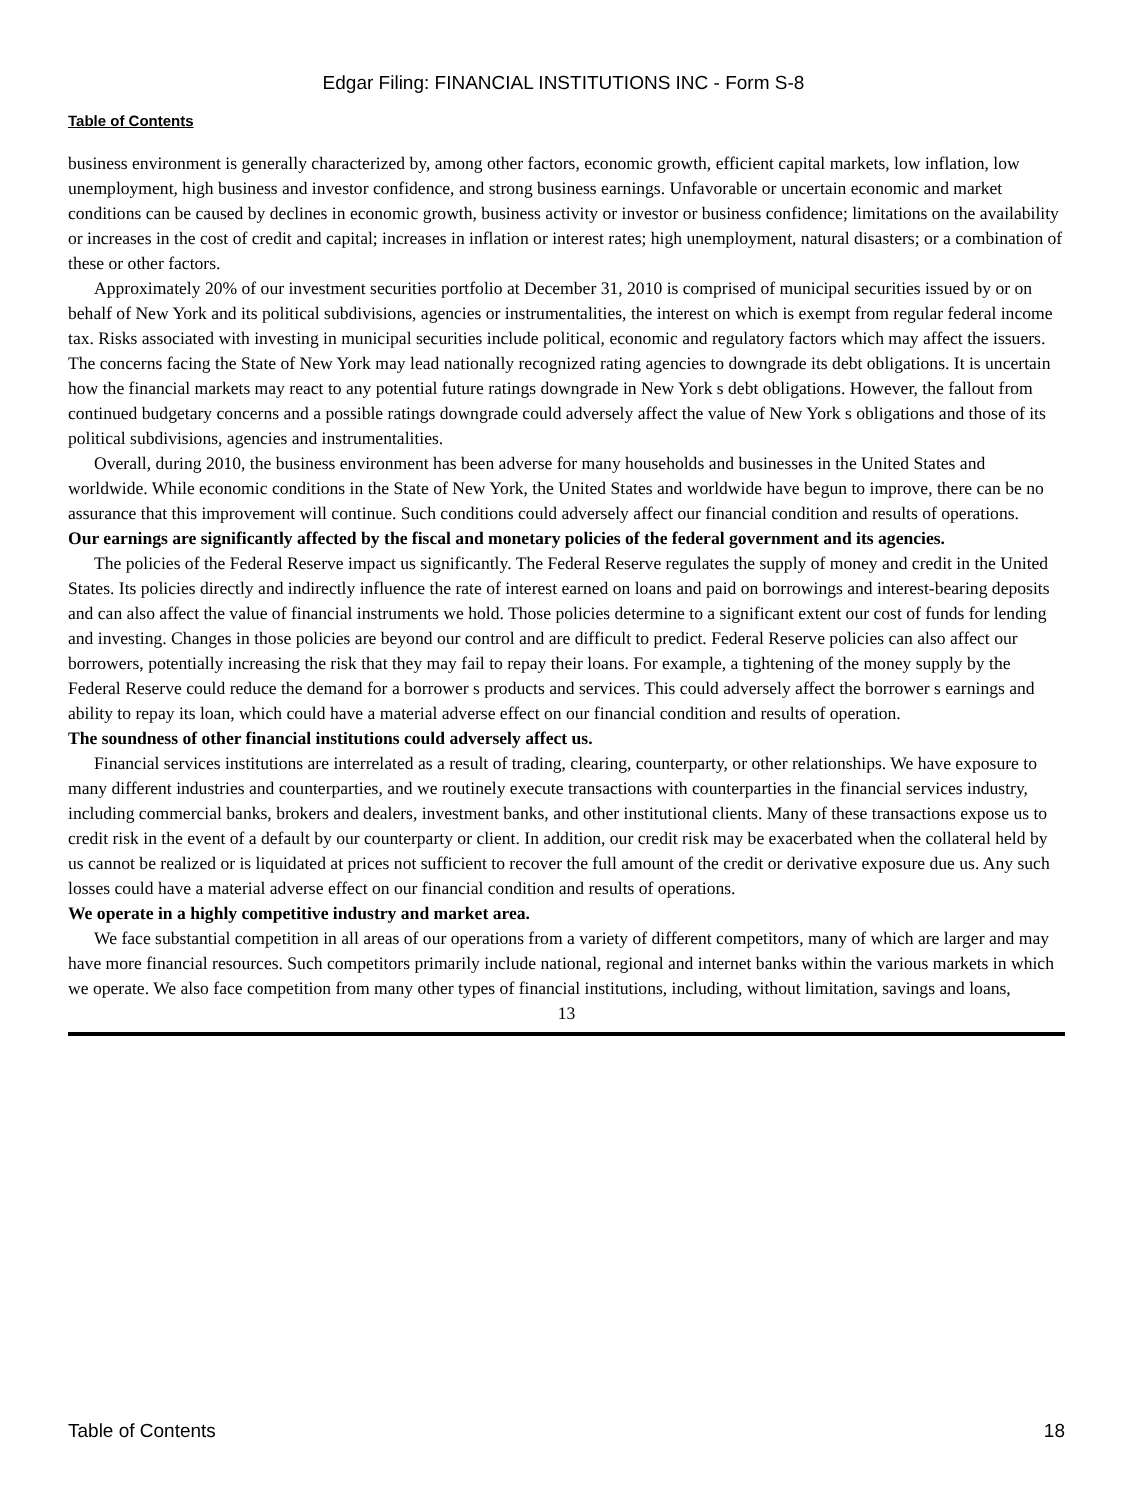Edgar Filing: FINANCIAL INSTITUTIONS INC - Form S-8
Table of Contents
business environment is generally characterized by, among other factors, economic growth, efficient capital markets, low inflation, low unemployment, high business and investor confidence, and strong business earnings. Unfavorable or uncertain economic and market conditions can be caused by declines in economic growth, business activity or investor or business confidence; limitations on the availability or increases in the cost of credit and capital; increases in inflation or interest rates; high unemployment, natural disasters; or a combination of these or other factors.
Approximately 20% of our investment securities portfolio at December 31, 2010 is comprised of municipal securities issued by or on behalf of New York and its political subdivisions, agencies or instrumentalities, the interest on which is exempt from regular federal income tax. Risks associated with investing in municipal securities include political, economic and regulatory factors which may affect the issuers. The concerns facing the State of New York may lead nationally recognized rating agencies to downgrade its debt obligations. It is uncertain how the financial markets may react to any potential future ratings downgrade in New York s debt obligations. However, the fallout from continued budgetary concerns and a possible ratings downgrade could adversely affect the value of New York s obligations and those of its political subdivisions, agencies and instrumentalities.
Overall, during 2010, the business environment has been adverse for many households and businesses in the United States and worldwide. While economic conditions in the State of New York, the United States and worldwide have begun to improve, there can be no assurance that this improvement will continue. Such conditions could adversely affect our financial condition and results of operations.
Our earnings are significantly affected by the fiscal and monetary policies of the federal government and its agencies.
The policies of the Federal Reserve impact us significantly. The Federal Reserve regulates the supply of money and credit in the United States. Its policies directly and indirectly influence the rate of interest earned on loans and paid on borrowings and interest-bearing deposits and can also affect the value of financial instruments we hold. Those policies determine to a significant extent our cost of funds for lending and investing. Changes in those policies are beyond our control and are difficult to predict. Federal Reserve policies can also affect our borrowers, potentially increasing the risk that they may fail to repay their loans. For example, a tightening of the money supply by the Federal Reserve could reduce the demand for a borrower s products and services. This could adversely affect the borrower s earnings and ability to repay its loan, which could have a material adverse effect on our financial condition and results of operation.
The soundness of other financial institutions could adversely affect us.
Financial services institutions are interrelated as a result of trading, clearing, counterparty, or other relationships. We have exposure to many different industries and counterparties, and we routinely execute transactions with counterparties in the financial services industry, including commercial banks, brokers and dealers, investment banks, and other institutional clients. Many of these transactions expose us to credit risk in the event of a default by our counterparty or client. In addition, our credit risk may be exacerbated when the collateral held by us cannot be realized or is liquidated at prices not sufficient to recover the full amount of the credit or derivative exposure due us. Any such losses could have a material adverse effect on our financial condition and results of operations.
We operate in a highly competitive industry and market area.
We face substantial competition in all areas of our operations from a variety of different competitors, many of which are larger and may have more financial resources. Such competitors primarily include national, regional and internet banks within the various markets in which we operate. We also face competition from many other types of financial institutions, including, without limitation, savings and loans,
13
Table of Contents 18